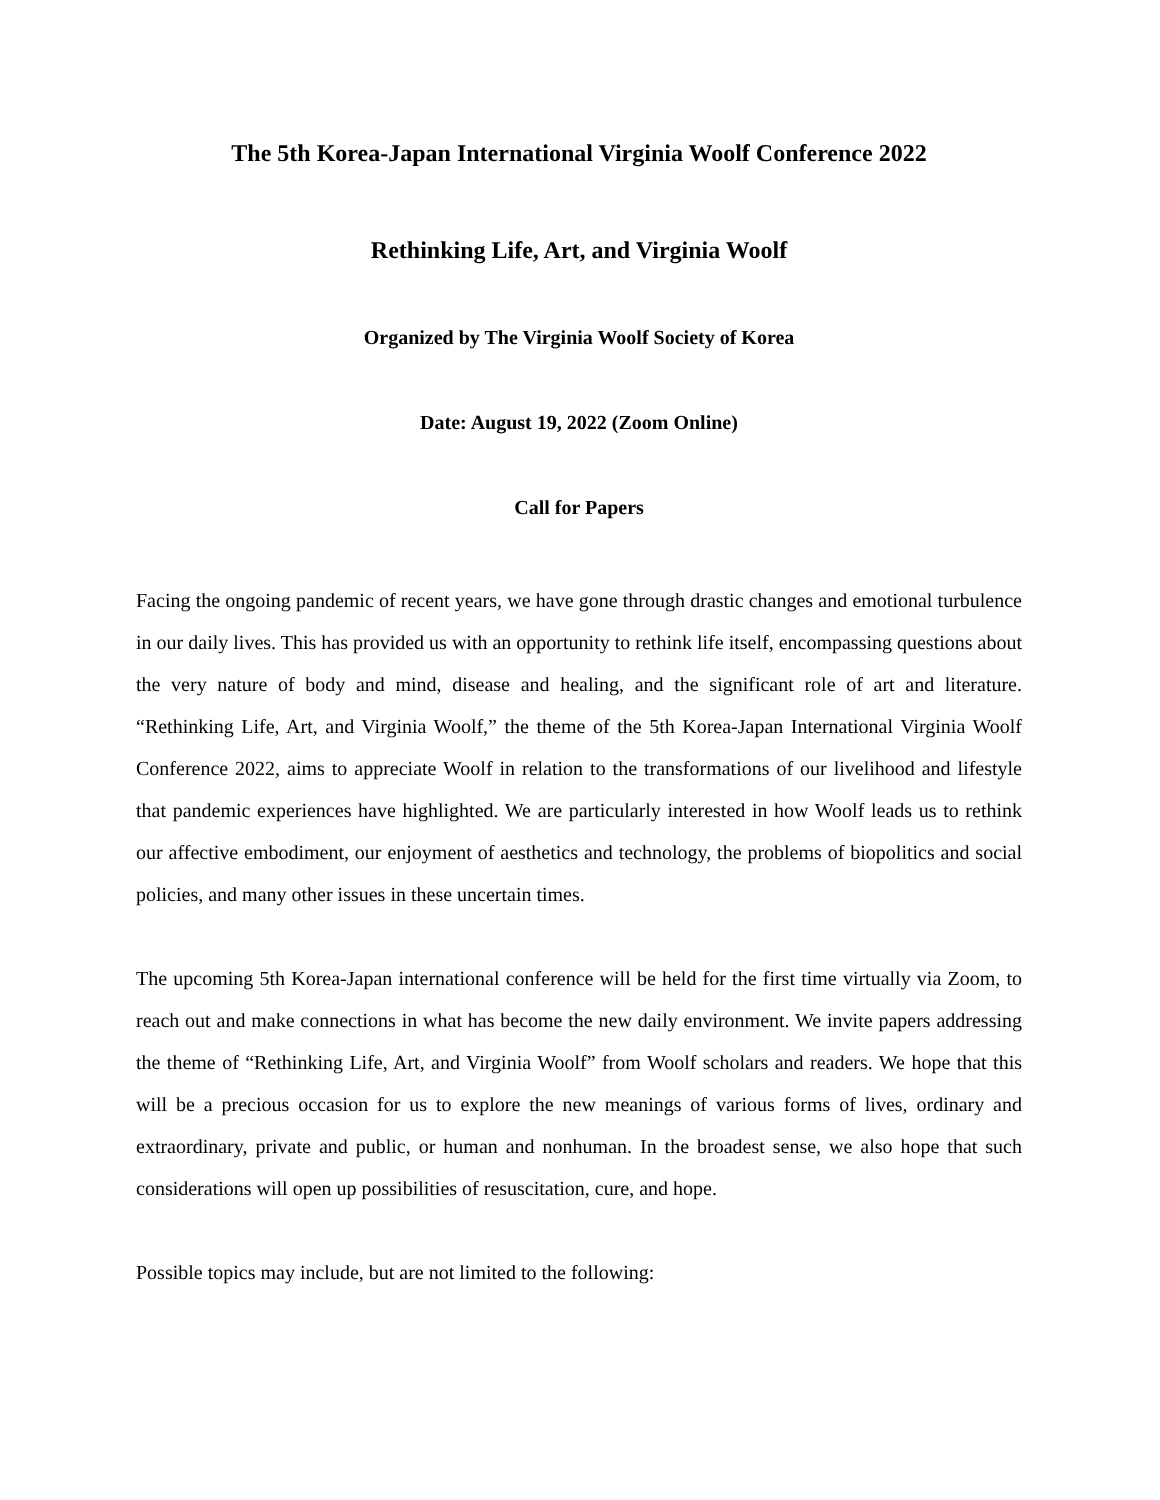The 5th Korea-Japan International Virginia Woolf Conference 2022
Rethinking Life, Art, and Virginia Woolf
Organized by The Virginia Woolf Society of Korea
Date: August 19, 2022 (Zoom Online)
Call for Papers
Facing the ongoing pandemic of recent years, we have gone through drastic changes and emotional turbulence in our daily lives. This has provided us with an opportunity to rethink life itself, encompassing questions about the very nature of body and mind, disease and healing, and the significant role of art and literature. “Rethinking Life, Art, and Virginia Woolf,” the theme of the 5th Korea-Japan International Virginia Woolf Conference 2022, aims to appreciate Woolf in relation to the transformations of our livelihood and lifestyle that pandemic experiences have highlighted. We are particularly interested in how Woolf leads us to rethink our affective embodiment, our enjoyment of aesthetics and technology, the problems of biopolitics and social policies, and many other issues in these uncertain times.
The upcoming 5th Korea-Japan international conference will be held for the first time virtually via Zoom, to reach out and make connections in what has become the new daily environment. We invite papers addressing the theme of “Rethinking Life, Art, and Virginia Woolf” from Woolf scholars and readers. We hope that this will be a precious occasion for us to explore the new meanings of various forms of lives, ordinary and extraordinary, private and public, or human and nonhuman. In the broadest sense, we also hope that such considerations will open up possibilities of resuscitation, cure, and hope.
Possible topics may include, but are not limited to the following: